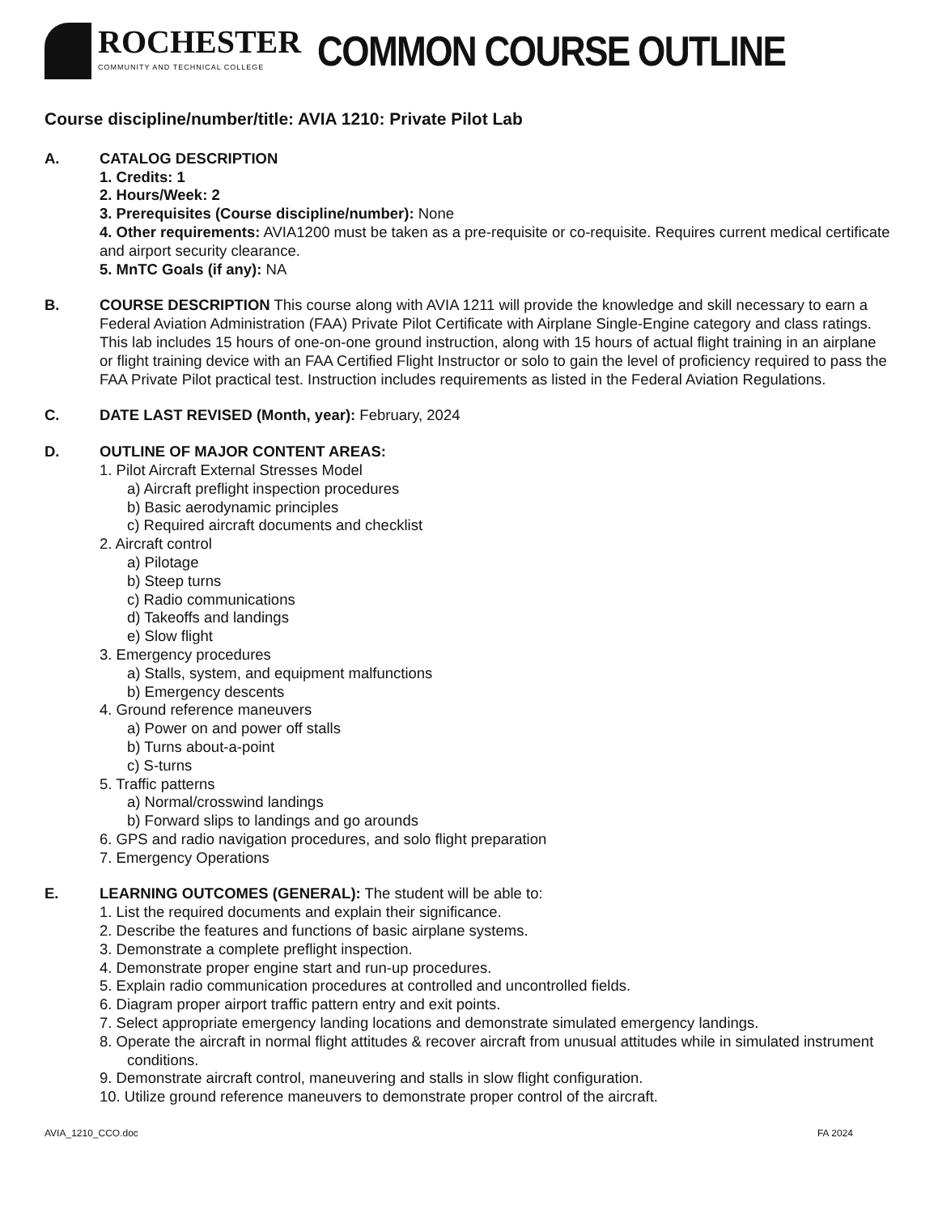ROCHESTER
COMMUNITY AND TECHNICAL COLLEGE
COMMON COURSE OUTLINE
Course discipline/number/title: AVIA 1210: Private Pilot Lab
A. CATALOG DESCRIPTION
1. Credits: 1
2. Hours/Week: 2
3. Prerequisites (Course discipline/number): None
4. Other requirements: AVIA1200 must be taken as a pre-requisite or co-requisite. Requires current medical certificate and airport security clearance.
5. MnTC Goals (if any): NA
B. COURSE DESCRIPTION This course along with AVIA 1211 will provide the knowledge and skill necessary to earn a Federal Aviation Administration (FAA) Private Pilot Certificate with Airplane Single-Engine category and class ratings. This lab includes 15 hours of one-on-one ground instruction, along with 15 hours of actual flight training in an airplane or flight training device with an FAA Certified Flight Instructor or solo to gain the level of proficiency required to pass the FAA Private Pilot practical test. Instruction includes requirements as listed in the Federal Aviation Regulations.
C. DATE LAST REVISED (Month, year): February, 2024
D. OUTLINE OF MAJOR CONTENT AREAS:
1. Pilot Aircraft External Stresses Model
a) Aircraft preflight inspection procedures
b) Basic aerodynamic principles
c) Required aircraft documents and checklist
2. Aircraft control
a) Pilotage
b) Steep turns
c) Radio communications
d) Takeoffs and landings
e) Slow flight
3. Emergency procedures
a) Stalls, system, and equipment malfunctions
b) Emergency descents
4. Ground reference maneuvers
a) Power on and power off stalls
b) Turns about-a-point
c) S-turns
5. Traffic patterns
a) Normal/crosswind landings
b) Forward slips to landings and go arounds
6. GPS and radio navigation procedures, and solo flight preparation
7. Emergency Operations
E. LEARNING OUTCOMES (GENERAL): The student will be able to:
1. List the required documents and explain their significance.
2. Describe the features and functions of basic airplane systems.
3. Demonstrate a complete preflight inspection.
4. Demonstrate proper engine start and run-up procedures.
5. Explain radio communication procedures at controlled and uncontrolled fields.
6. Diagram proper airport traffic pattern entry and exit points.
7. Select appropriate emergency landing locations and demonstrate simulated emergency landings.
8. Operate the aircraft in normal flight attitudes & recover aircraft from unusual attitudes while in simulated instrument conditions.
9. Demonstrate aircraft control, maneuvering and stalls in slow flight configuration.
10. Utilize ground reference maneuvers to demonstrate proper control of the aircraft.
AVIA_1210_CCO.doc FA 2024